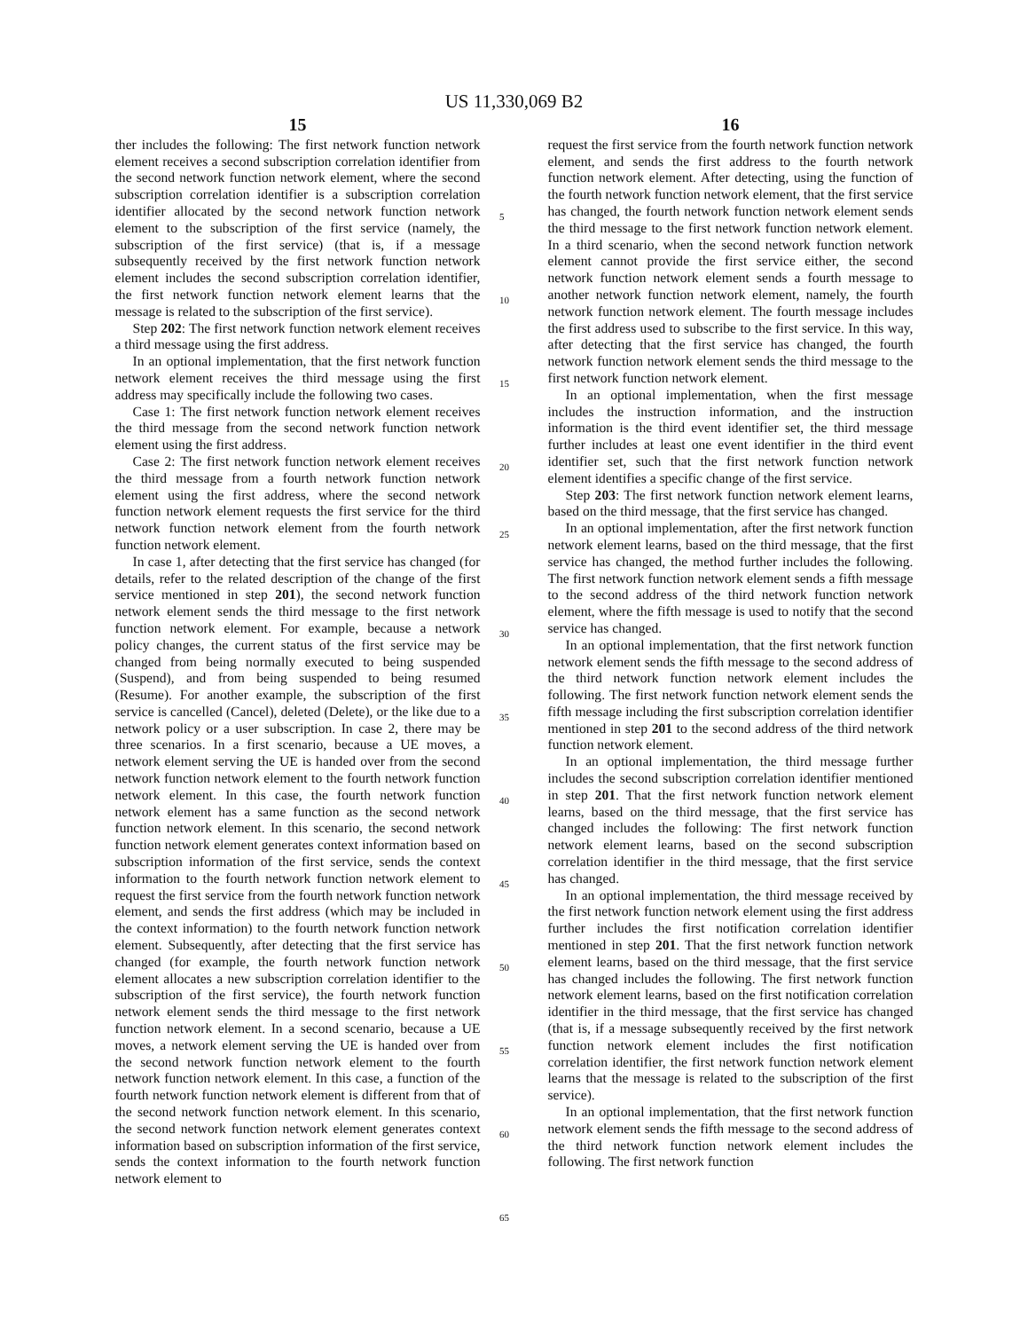US 11,330,069 B2
15
ther includes the following: The first network function network element receives a second subscription correlation identifier from the second network function network element, where the second subscription correlation identifier is a subscription correlation identifier allocated by the second network function network element to the subscription of the first service (namely, the subscription of the first service) (that is, if a message subsequently received by the first network function network element includes the second subscription correlation identifier, the first network function network element learns that the message is related to the subscription of the first service).
Step 202: The first network function network element receives a third message using the first address.
In an optional implementation, that the first network function network element receives the third message using the first address may specifically include the following two cases.
Case 1: The first network function network element receives the third message from the second network function network element using the first address.
Case 2: The first network function network element receives the third message from a fourth network function network element using the first address, where the second network function network element requests the first service for the third network function network element from the fourth network function network element.
In case 1, after detecting that the first service has changed (for details, refer to the related description of the change of the first service mentioned in step 201), the second network function network element sends the third message to the first network function network element. For example, because a network policy changes, the current status of the first service may be changed from being normally executed to being suspended (Suspend), and from being suspended to being resumed (Resume). For another example, the subscription of the first service is cancelled (Cancel), deleted (Delete), or the like due to a network policy or a user subscription. In case 2, there may be three scenarios. In a first scenario, because a UE moves, a network element serving the UE is handed over from the second network function network element to the fourth network function network element. In this case, the fourth network function network element has a same function as the second network function network element. In this scenario, the second network function network element generates context information based on subscription information of the first service, sends the context information to the fourth network function network element to request the first service from the fourth network function network element, and sends the first address (which may be included in the context information) to the fourth network function network element. Subsequently, after detecting that the first service has changed (for example, the fourth network function network element allocates a new subscription correlation identifier to the subscription of the first service), the fourth network function network element sends the third message to the first network function network element. In a second scenario, because a UE moves, a network element serving the UE is handed over from the second network function network element to the fourth network function network element. In this case, a function of the fourth network function network element is different from that of the second network function network element. In this scenario, the second network function network element generates context information based on subscription information of the first service, sends the context information to the fourth network function network element to
16
request the first service from the fourth network function network element, and sends the first address to the fourth network function network element. After detecting, using the function of the fourth network function network element, that the first service has changed, the fourth network function network element sends the third message to the first network function network element. In a third scenario, when the second network function network element cannot provide the first service either, the second network function network element sends a fourth message to another network function network element, namely, the fourth network function network element. The fourth message includes the first address used to subscribe to the first service. In this way, after detecting that the first service has changed, the fourth network function network element sends the third message to the first network function network element.
In an optional implementation, when the first message includes the instruction information, and the instruction information is the third event identifier set, the third message further includes at least one event identifier in the third event identifier set, such that the first network function network element identifies a specific change of the first service.
Step 203: The first network function network element learns, based on the third message, that the first service has changed.
In an optional implementation, after the first network function network element learns, based on the third message, that the first service has changed, the method further includes the following. The first network function network element sends a fifth message to the second address of the third network function network element, where the fifth message is used to notify that the second service has changed.
In an optional implementation, that the first network function network element sends the fifth message to the second address of the third network function network element includes the following. The first network function network element sends the fifth message including the first subscription correlation identifier mentioned in step 201 to the second address of the third network function network element.
In an optional implementation, the third message further includes the second subscription correlation identifier mentioned in step 201. That the first network function network element learns, based on the third message, that the first service has changed includes the following: The first network function network element learns, based on the second subscription correlation identifier in the third message, that the first service has changed.
In an optional implementation, the third message received by the first network function network element using the first address further includes the first notification correlation identifier mentioned in step 201. That the first network function network element learns, based on the third message, that the first service has changed includes the following. The first network function network element learns, based on the first notification correlation identifier in the third message, that the first service has changed (that is, if a message subsequently received by the first network function network element includes the first notification correlation identifier, the first network function network element learns that the message is related to the subscription of the first service).
In an optional implementation, that the first network function network element sends the fifth message to the second address of the third network function network element includes the following. The first network function
5
10
15
20
25
30
35
40
45
50
55
60
65